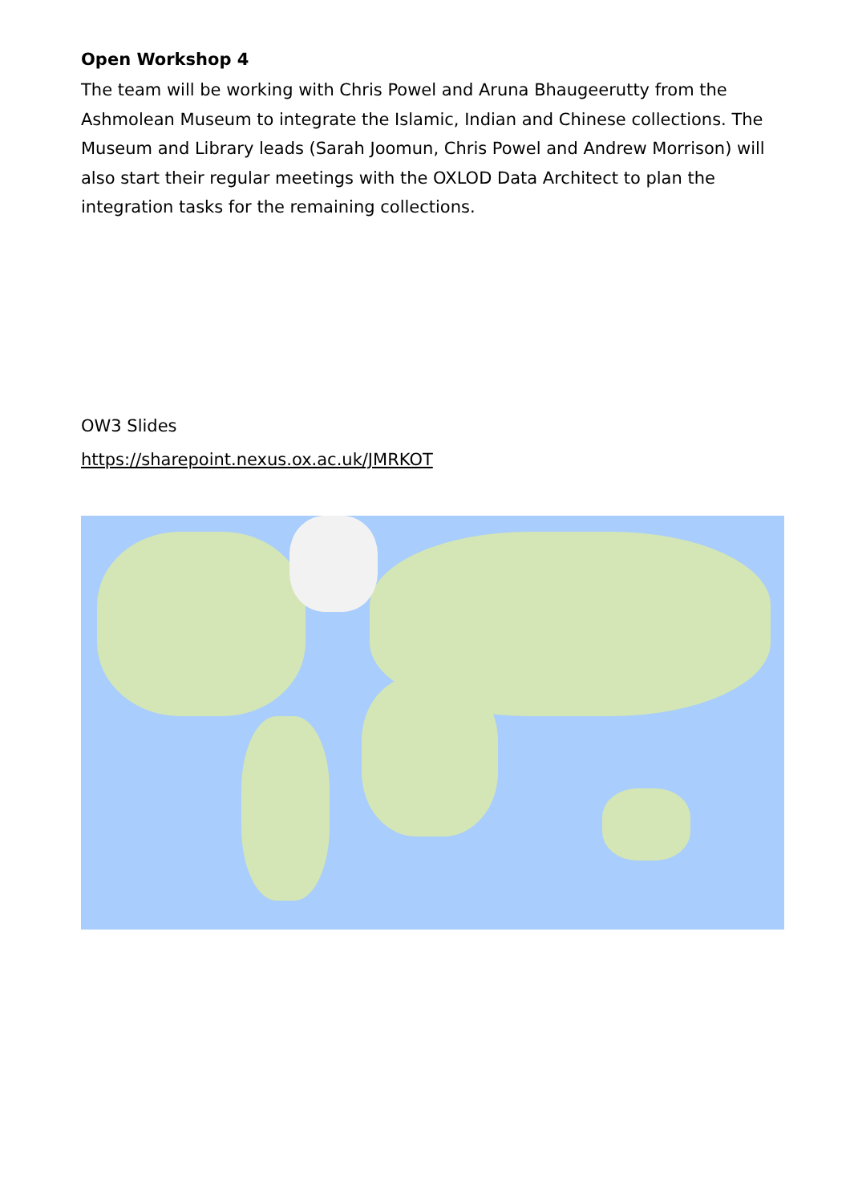Open Workshop 4
The team will be working with Chris Powel and Aruna Bhaugeerutty from the Ashmolean Museum to integrate the Islamic, Indian and Chinese collections. The Museum and Library leads (Sarah Joomun, Chris Powel and Andrew Morrison) will also start their regular meetings with the OXLOD Data Architect to plan the integration tasks for the remaining collections.
OW3 Slides
https://sharepoint.nexus.ox.ac.uk/JMRKOT